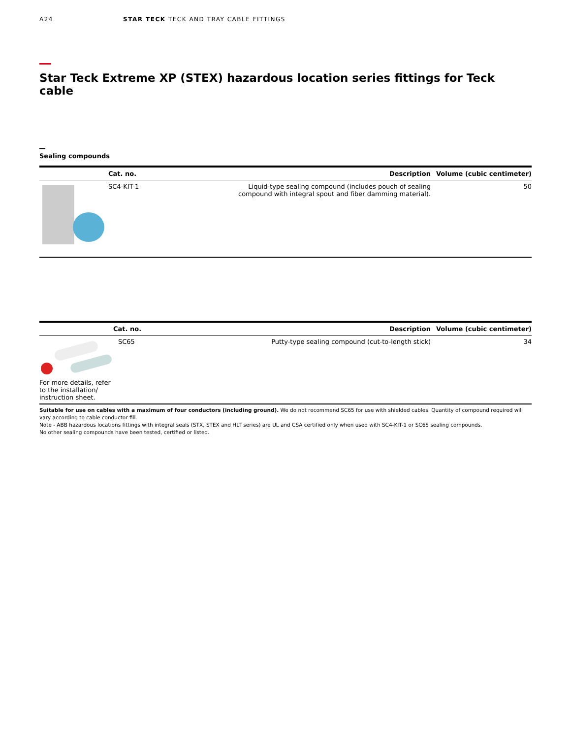A24 STAR TECK TECK AND TRAY CABLE FITTINGS
Star Teck Extreme XP (STEX) hazardous location series fittings for Teck cable
Sealing compounds
| | Cat. no. | Description | Volume (cubic centimeter) |
| --- | --- | --- | --- |
| | SC4-KIT-1 | Liquid-type sealing compound (includes pouch of sealing compound with integral spout and fiber damming material). | 50 |
| | Cat. no. | Description | Volume (cubic centimeter) |
| --- | --- | --- | --- |
| For more details, refer to the installation/ instruction sheet. | SC65 | Putty-type sealing compound (cut-to-length stick) | 34 |
Suitable for use on cables with a maximum of four conductors (including ground). We do not recommend SC65 for use with shielded cables. Quantity of compound required will vary according to cable conductor fill.
Note - ABB hazardous locations fittings with integral seals (STX, STEX and HLT series) are UL and CSA certified only when used with SC4-KIT-1 or SC65 sealing compounds.
No other sealing compounds have been tested, certified or listed.